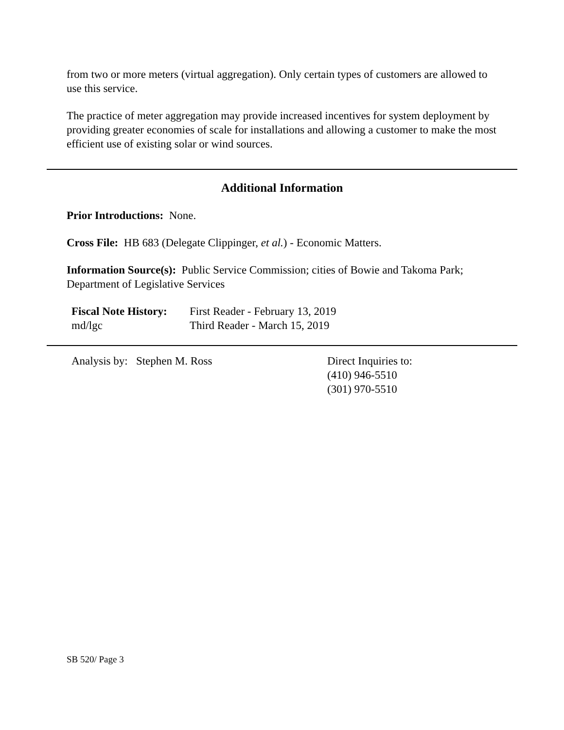from two or more meters (virtual aggregation). Only certain types of customers are allowed to use this service.
The practice of meter aggregation may provide increased incentives for system deployment by providing greater economies of scale for installations and allowing a customer to make the most efficient use of existing solar or wind sources.
Additional Information
Prior Introductions: None.
Cross File: HB 683 (Delegate Clippinger, et al.) - Economic Matters.
Information Source(s): Public Service Commission; cities of Bowie and Takoma Park; Department of Legislative Services
Fiscal Note History:
md/lgc
First Reader - February 13, 2019
Third Reader - March 15, 2019
Analysis by: Stephen M. Ross Direct Inquiries to:
(410) 946-5510
(301) 970-5510
SB 520/ Page 3